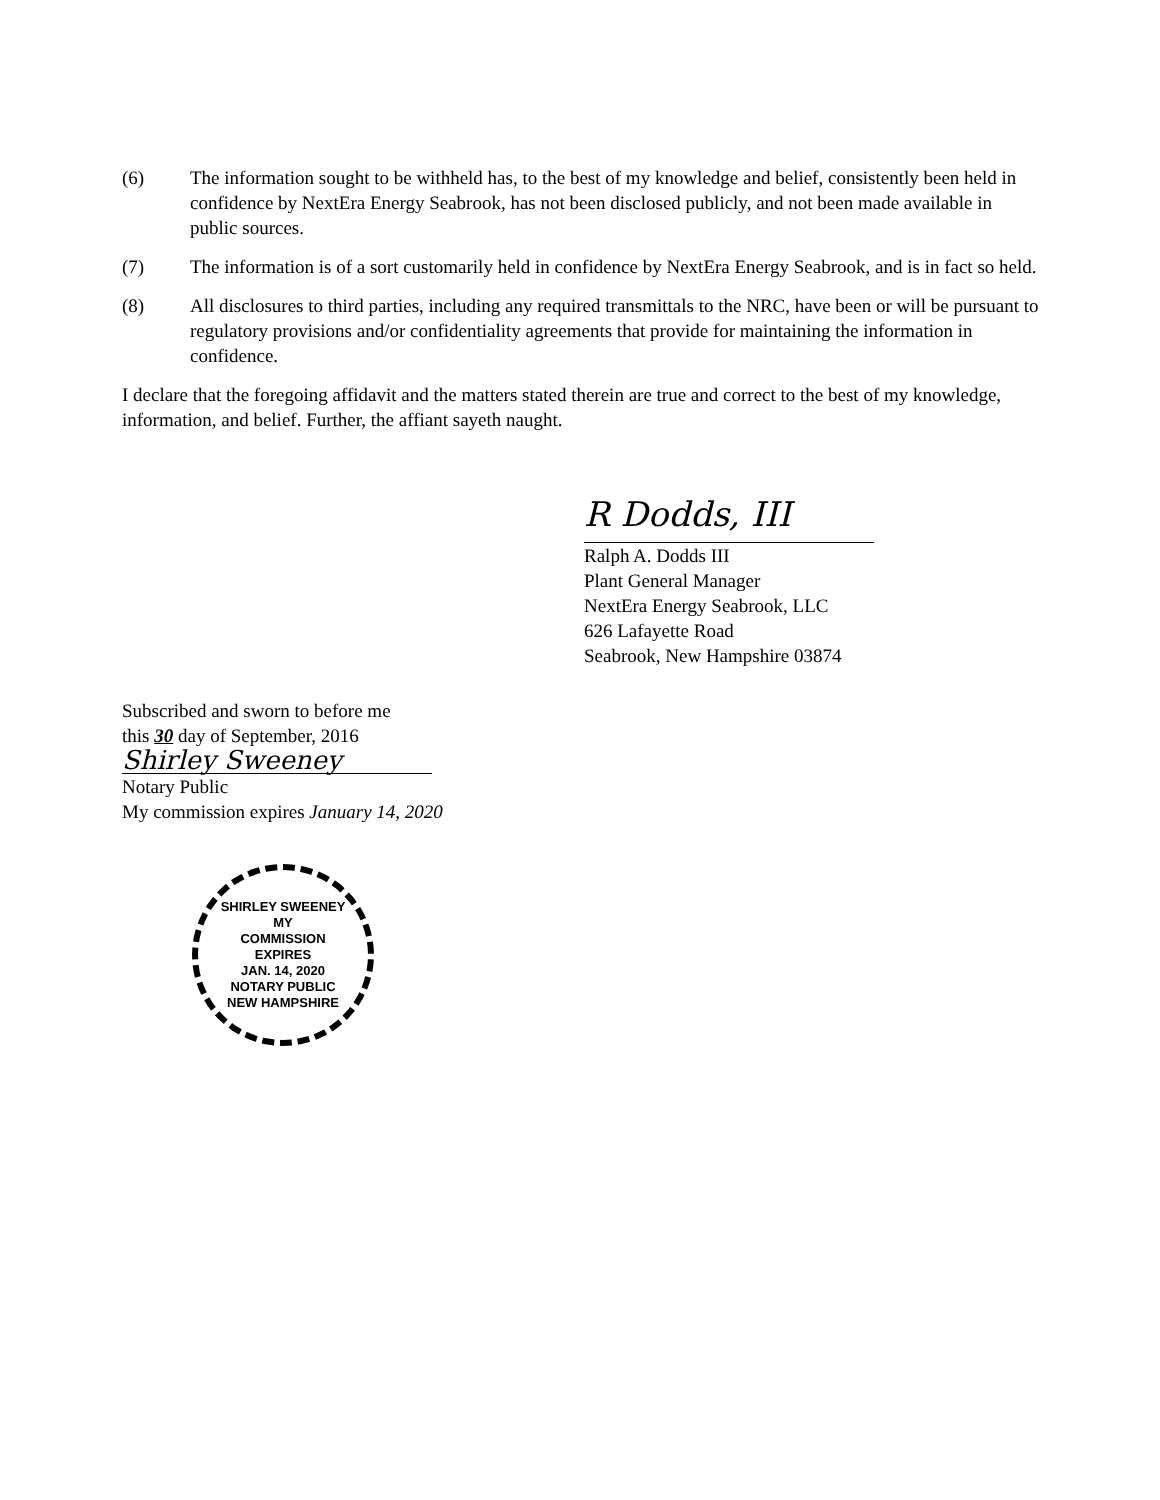(6) The information sought to be withheld has, to the best of my knowledge and belief, consistently been held in confidence by NextEra Energy Seabrook, has not been disclosed publicly, and not been made available in public sources.
(7) The information is of a sort customarily held in confidence by NextEra Energy Seabrook, and is in fact so held.
(8) All disclosures to third parties, including any required transmittals to the NRC, have been or will be pursuant to regulatory provisions and/or confidentiality agreements that provide for maintaining the information in confidence.
I declare that the foregoing affidavit and the matters stated therein are true and correct to the best of my knowledge, information, and belief. Further, the affiant sayeth naught.
R Dodds, III
Ralph A. Dodds III
Plant General Manager
NextEra Energy Seabrook, LLC
626 Lafayette Road
Seabrook, New Hampshire 03874
Subscribed and sworn to before me
this 30 day of September, 2016
Shirley Sweeney
Notary Public
My commission expires January 14, 2020
SHIRLEY SWEENEY
MY
COMMISSION
EXPIRES
JAN. 14, 2020
NOTARY PUBLIC
NEW HAMPSHIRE